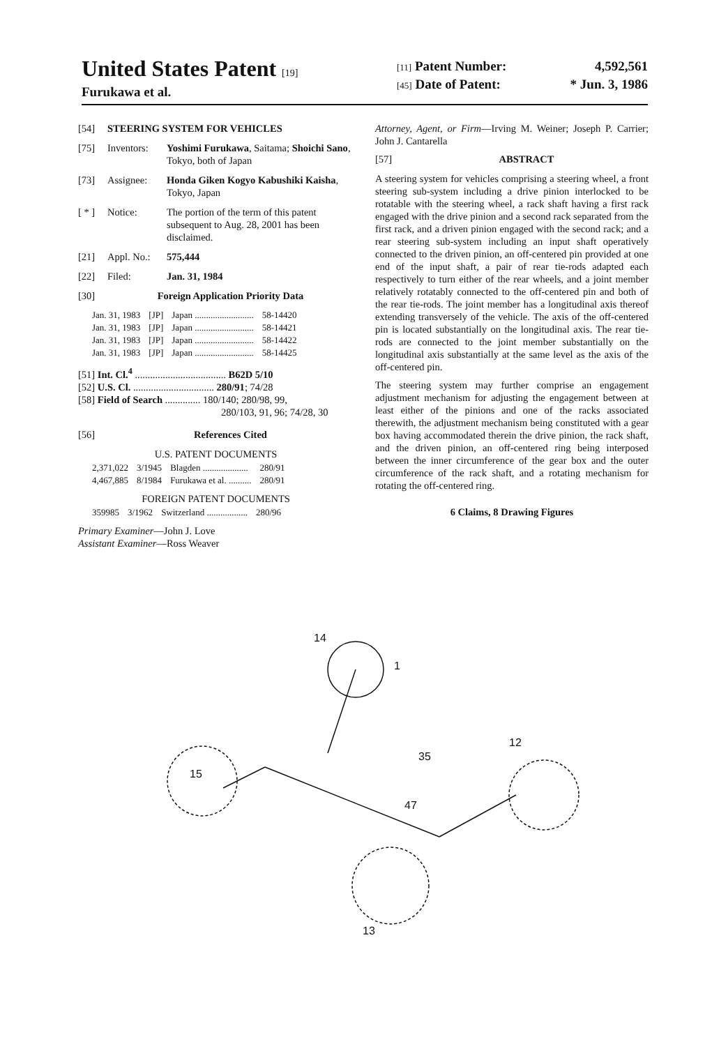United States Patent [19]
Furukawa et al.
[11] Patent Number: 4,592,561
[45] Date of Patent: * Jun. 3, 1986
[54] STEERING SYSTEM FOR VEHICLES
[75] Inventors: Yoshimi Furukawa, Saitama; Shoichi Sano, Tokyo, both of Japan
[73] Assignee: Honda Giken Kogyo Kabushiki Kaisha, Tokyo, Japan
[ * ] Notice: The portion of the term of this patent subsequent to Aug. 28, 2001 has been disclaimed.
[21] Appl. No.: 575,444
[22] Filed: Jan. 31, 1984
[30] Foreign Application Priority Data
| Jan. 31, 1983 | [JP] | Japan .......................... | 58-14420 |
| Jan. 31, 1983 | [JP] | Japan .......................... | 58-14421 |
| Jan. 31, 1983 | [JP] | Japan .......................... | 58-14422 |
| Jan. 31, 1983 | [JP] | Japan .......................... | 58-14425 |
[51] Int. Cl.<sup>4</sup> .................................... B62D 5/10
[52] U.S. Cl. ................................ 280/91; 74/28
[58] Field of Search .............. 180/140; 280/98, 99,
280/103, 91, 96; 74/28, 30
[56] References Cited
U.S. PATENT DOCUMENTS
| 2,371,022 | 3/1945 | Blagden .................... | 280/91 |
| 4,467,885 | 8/1984 | Furukawa et al. .......... | 280/91 |
FOREIGN PATENT DOCUMENTS
| 359985 | 3/1962 | Switzerland .................. | 280/96 |
Primary Examiner—John J. Love
Assistant Examiner—Ross Weaver
Attorney, Agent, or Firm—Irving M. Weiner; Joseph P. Carrier; John J. Cantarella
[57] ABSTRACT
A steering system for vehicles comprising a steering wheel, a front steering sub-system including a drive pinion interlocked to be rotatable with the steering wheel, a rack shaft having a first rack engaged with the drive pinion and a second rack separated from the first rack, and a driven pinion engaged with the second rack; and a rear steering sub-system including an input shaft operatively connected to the driven pinion, an off-centered pin provided at one end of the input shaft, a pair of rear tie-rods adapted each respectively to turn either of the rear wheels, and a joint member relatively rotatably connected to the off-centered pin and both of the rear tie-rods. The joint member has a longitudinal axis thereof extending transversely of the vehicle. The axis of the off-centered pin is located substantially on the longitudinal axis. The rear tie-rods are connected to the joint member substantially on the longitudinal axis substantially at the same level as the axis of the off-centered pin.
The steering system may further comprise an engagement adjustment mechanism for adjusting the engagement between at least either of the pinions and one of the racks associated therewith, the adjustment mechanism being constituted with a gear box having accommodated therein the drive pinion, the rack shaft, and the driven pinion, an off-centered ring being interposed between the inner circumference of the gear box and the outer circumference of the rack shaft, and a rotating mechanism for rotating the off-centered ring.
6 Claims, 8 Drawing Figures
14
1
15
35
12
47
13